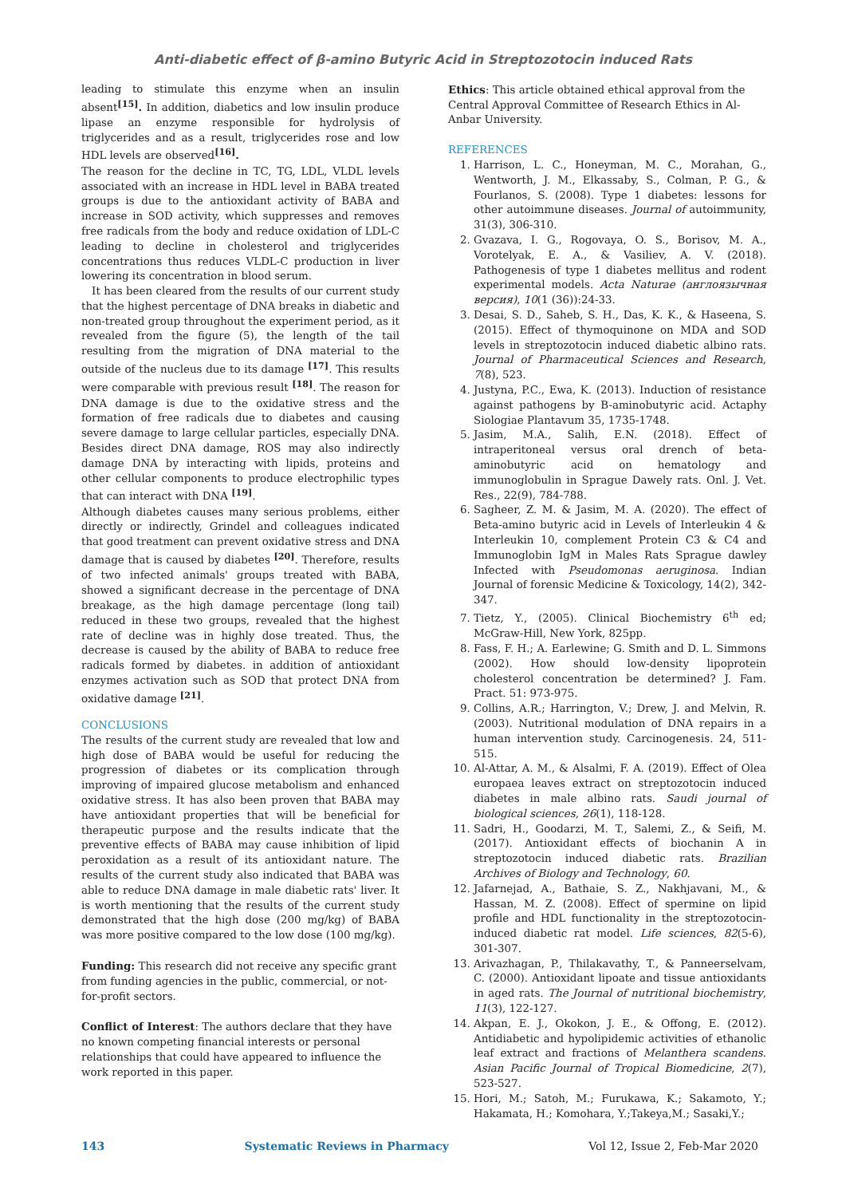Anti-diabetic effect of β-amino Butyric Acid in Streptozotocin induced Rats
leading to stimulate this enzyme when an insulin absent<sup>[15]</sup>. In addition, diabetics and low insulin produce lipase an enzyme responsible for hydrolysis of triglycerides and as a result, triglycerides rose and low HDL levels are observed<sup>[16]</sup>.
The reason for the decline in TC, TG, LDL, VLDL levels associated with an increase in HDL level in BABA treated groups is due to the antioxidant activity of BABA and increase in SOD activity, which suppresses and removes free radicals from the body and reduce oxidation of LDL-C leading to decline in cholesterol and triglycerides concentrations thus reduces VLDL-C production in liver lowering its concentration in blood serum.
It has been cleared from the results of our current study that the highest percentage of DNA breaks in diabetic and non-treated group throughout the experiment period, as it revealed from the figure (5), the length of the tail resulting from the migration of DNA material to the outside of the nucleus due to its damage <sup>[17]</sup>. This results were comparable with previous result <sup>[18]</sup>. The reason for DNA damage is due to the oxidative stress and the formation of free radicals due to diabetes and causing severe damage to large cellular particles, especially DNA. Besides direct DNA damage, ROS may also indirectly damage DNA by interacting with lipids, proteins and other cellular components to produce electrophilic types that can interact with DNA <sup>[19]</sup>.
Although diabetes causes many serious problems, either directly or indirectly, Grindel and colleagues indicated that good treatment can prevent oxidative stress and DNA damage that is caused by diabetes <sup>[20]</sup>. Therefore, results of two infected animals' groups treated with BABA, showed a significant decrease in the percentage of DNA breakage, as the high damage percentage (long tail) reduced in these two groups, revealed that the highest rate of decline was in highly dose treated. Thus, the decrease is caused by the ability of BABA to reduce free radicals formed by diabetes. in addition of antioxidant enzymes activation such as SOD that protect DNA from oxidative damage <sup>[21]</sup>.
CONCLUSIONS
The results of the current study are revealed that low and high dose of BABA would be useful for reducing the progression of diabetes or its complication through improving of impaired glucose metabolism and enhanced oxidative stress. It has also been proven that BABA may have antioxidant properties that will be beneficial for therapeutic purpose and the results indicate that the preventive effects of BABA may cause inhibition of lipid peroxidation as a result of its antioxidant nature. The results of the current study also indicated that BABA was able to reduce DNA damage in male diabetic rats' liver. It is worth mentioning that the results of the current study demonstrated that the high dose (200 mg/kg) of BABA was more positive compared to the low dose (100 mg/kg).
Funding: This research did not receive any specific grant from funding agencies in the public, commercial, or not-for-profit sectors.
Conflict of Interest: The authors declare that they have no known competing financial interests or personal relationships that could have appeared to influence the work reported in this paper.
Ethics: This article obtained ethical approval from the Central Approval Committee of Research Ethics in Al-Anbar University.
REFERENCES
1. Harrison, L. C., Honeyman, M. C., Morahan, G., Wentworth, J. M., Elkassaby, S., Colman, P. G., & Fourlanos, S. (2008). Type 1 diabetes: lessons for other autoimmune diseases. Journal of autoimmunity, 31(3), 306-310.
2. Gvazava, I. G., Rogovaya, O. S., Borisov, M. A., Vorotelyak, E. A., & Vasiliev, A. V. (2018). Pathogenesis of type 1 diabetes mellitus and rodent experimental models. Acta Naturae (англоязычная версия), 10(1 (36)):24-33.
3. Desai, S. D., Saheb, S. H., Das, K. K., & Haseena, S. (2015). Effect of thymoquinone on MDA and SOD levels in streptozotocin induced diabetic albino rats. Journal of Pharmaceutical Sciences and Research, 7(8), 523.
4. Justyna, P.C., Ewa, K. (2013). Induction of resistance against pathogens by B-aminobutyric acid. Actaphy Siologiae Plantavum 35, 1735-1748.
5. Jasim, M.A., Salih, E.N. (2018). Effect of intraperitoneal versus oral drench of beta-aminobutyric acid on hematology and immunoglobulin in Sprague Dawely rats. Onl. J. Vet. Res., 22(9), 784-788.
6. Sagheer, Z. M. & Jasim, M. A. (2020). The effect of Beta-amino butyric acid in Levels of Interleukin 4 & Interleukin 10, complement Protein C3 & C4 and Immunoglobin IgM in Males Rats Sprague dawley Infected with Pseudomonas aeruginosa. Indian Journal of forensic Medicine & Toxicology, 14(2), 342- 347.
7. Tietz, Y., (2005). Clinical Biochemistry 6<sup>th</sup> ed; McGraw-Hill, New York, 825pp.
8. Fass, F. H.; A. Earlewine; G. Smith and D. L. Simmons (2002). How should low-density lipoprotein cholesterol concentration be determined? J. Fam. Pract. 51: 973-975.
9. Collins, A.R.; Harrington, V.; Drew, J. and Melvin, R. (2003). Nutritional modulation of DNA repairs in a human intervention study. Carcinogenesis. 24, 511-515.
10. Al-Attar, A. M., & Alsalmi, F. A. (2019). Effect of Olea europaea leaves extract on streptozotocin induced diabetes in male albino rats. Saudi journal of biological sciences, 26(1), 118-128.
11. Sadri, H., Goodarzi, M. T., Salemi, Z., & Seifi, M. (2017). Antioxidant effects of biochanin A in streptozotocin induced diabetic rats. Brazilian Archives of Biology and Technology, 60.
12. Jafarnejad, A., Bathaie, S. Z., Nakhjavani, M., & Hassan, M. Z. (2008). Effect of spermine on lipid profile and HDL functionality in the streptozotocin-induced diabetic rat model. Life sciences, 82(5-6), 301-307.
13. Arivazhagan, P., Thilakavathy, T., & Panneerselvam, C. (2000). Antioxidant lipoate and tissue antioxidants in aged rats. The Journal of nutritional biochemistry, 11(3), 122-127.
14. Akpan, E. J., Okokon, J. E., & Offong, E. (2012). Antidiabetic and hypolipidemic activities of ethanolic leaf extract and fractions of Melanthera scandens. Asian Pacific Journal of Tropical Biomedicine, 2(7), 523-527.
15. Hori, M.; Satoh, M.; Furukawa, K.; Sakamoto, Y.; Hakamata, H.; Komohara, Y.;Takeya,M.; Sasaki,Y.;
143 Systematic Reviews in Pharmacy Vol 12, Issue 2, Feb-Mar 2020